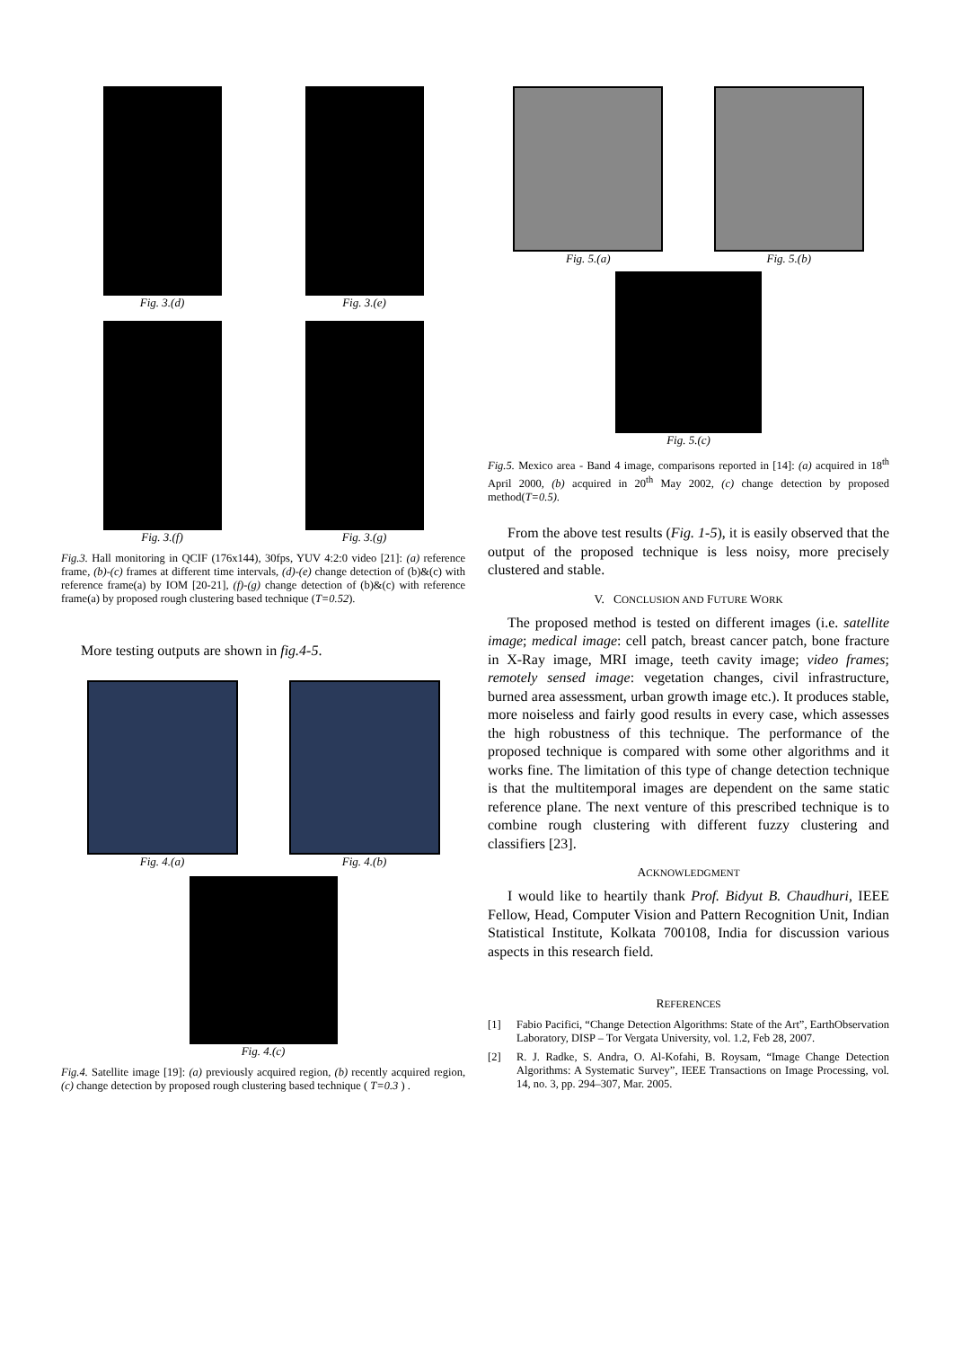Fig. 3.(d) Fig. 3.(e)
Fig. 3.(f) Fig. 3.(g)
Fig.3. Hall monitoring in QCIF (176x144), 30fps, YUV 4:2:0 video [21]: (a) reference frame, (b)-(c) frames at different time intervals, (d)-(e) change detection of (b)&(c) with reference frame(a) by IOM [20-21], (f)-(g) change detection of (b)&(c) with reference frame(a) by proposed rough clustering based technique (T=0.52).
More testing outputs are shown in fig.4-5.
Fig. 4.(a) Fig. 4.(b)
Fig. 4.(c)
Fig.4. Satellite image [19]: (a) previously acquired region, (b) recently acquired region, (c) change detection by proposed rough clustering based technique ( T=0.3 ) .
Fig. 5.(a) Fig. 5.(b)
Fig. 5.(c)
Fig.5. Mexico area - Band 4 image, comparisons reported in [14]: (a) acquired in 18<sup>th</sup> April 2000, (b) acquired in 20<sup>th</sup> May 2002, (c) change detection by proposed method(T=0.5).
From the above test results (Fig. 1-5), it is easily observed that the output of the proposed technique is less noisy, more precisely clustered and stable.
V. CONCLUSION AND FUTURE WORK
The proposed method is tested on different images (i.e. satellite image; medical image: cell patch, breast cancer patch, bone fracture in X-Ray image, MRI image, teeth cavity image; video frames; remotely sensed image: vegetation changes, civil infrastructure, burned area assessment, urban growth image etc.). It produces stable, more noiseless and fairly good results in every case, which assesses the high robustness of this technique. The performance of the proposed technique is compared with some other algorithms and it works fine. The limitation of this type of change detection technique is that the multitemporal images are dependent on the same static reference plane. The next venture of this prescribed technique is to combine rough clustering with different fuzzy clustering and classifiers [23].
ACKNOWLEDGMENT
I would like to heartily thank Prof. Bidyut B. Chaudhuri, IEEE Fellow, Head, Computer Vision and Pattern Recognition Unit, Indian Statistical Institute, Kolkata 700108, India for discussion various aspects in this research field.
REFERENCES
[1] Fabio Pacifici, “Change Detection Algorithms: State of the Art”, EarthObservation Laboratory, DISP – Tor Vergata University, vol. 1.2, Feb 28, 2007.
[2] R. J. Radke, S. Andra, O. Al-Kofahi, B. Roysam, “Image Change Detection Algorithms: A Systematic Survey”, IEEE Transactions on Image Processing, vol. 14, no. 3, pp. 294–307, Mar. 2005.